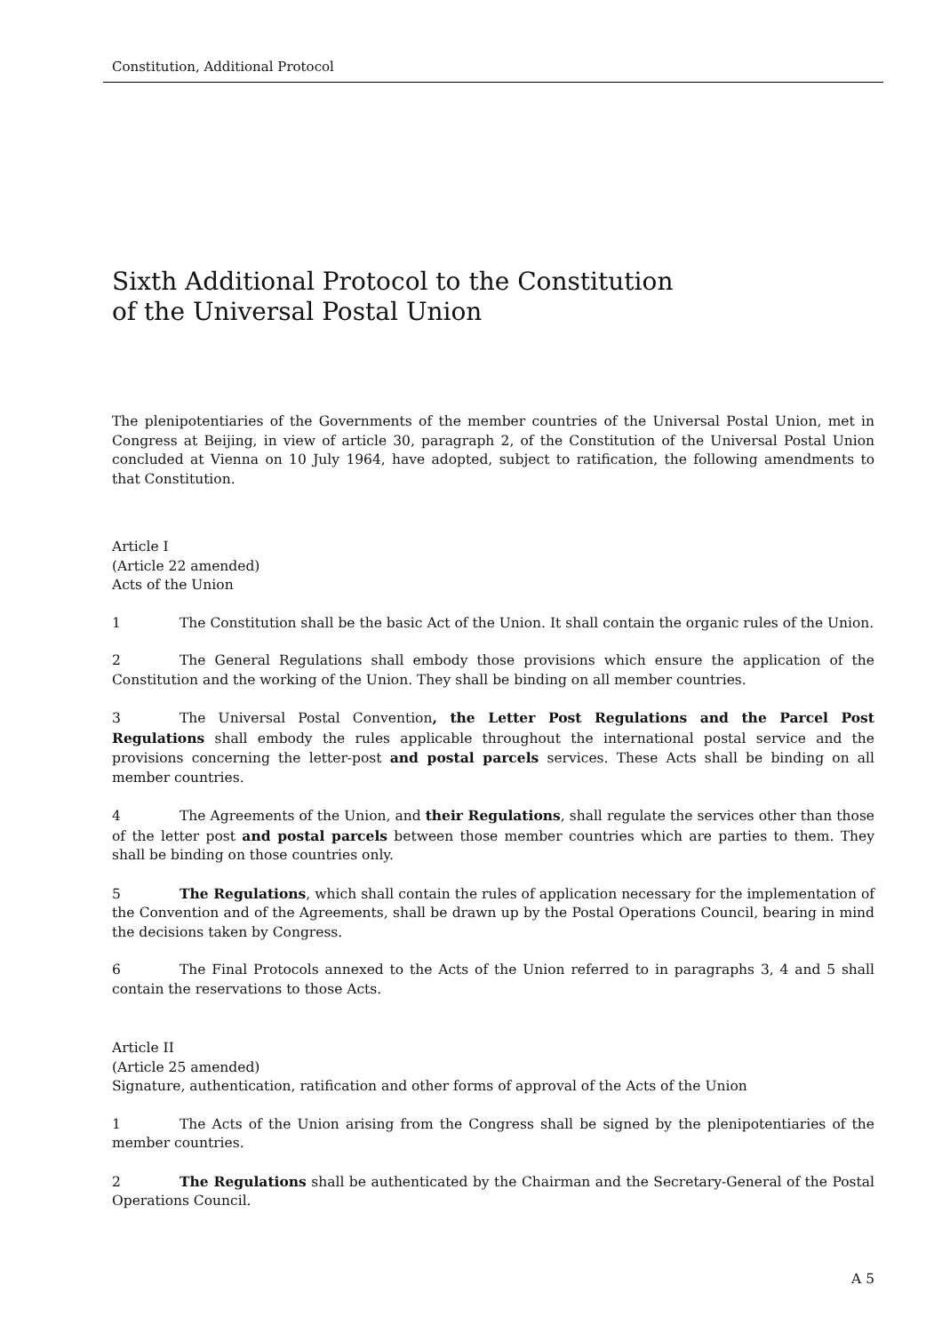Constitution, Additional Protocol
Sixth Additional Protocol to the Constitution
of the Universal Postal Union
The plenipotentiaries of the Governments of the member countries of the Universal Postal Union, met in Congress at Beijing, in view of article 30, paragraph 2, of the Constitution of the Universal Postal Union concluded at Vienna on 10 July 1964, have adopted, subject to ratification, the following amendments to that Constitution.
Article I
(Article 22 amended)
Acts of the Union
1 The Constitution shall be the basic Act of the Union. It shall contain the organic rules of the Union.
2 The General Regulations shall embody those provisions which ensure the application of the Constitution and the working of the Union. They shall be binding on all member countries.
3 The Universal Postal Convention, the Letter Post Regulations and the Parcel Post Regulations shall embody the rules applicable throughout the international postal service and the provisions concerning the letter-post and postal parcels services. These Acts shall be binding on all member countries.
4 The Agreements of the Union, and their Regulations, shall regulate the services other than those of the letter post and postal parcels between those member countries which are parties to them. They shall be binding on those countries only.
5 The Regulations, which shall contain the rules of application necessary for the implementation of the Convention and of the Agreements, shall be drawn up by the Postal Operations Council, bearing in mind the decisions taken by Congress.
6 The Final Protocols annexed to the Acts of the Union referred to in paragraphs 3, 4 and 5 shall contain the reservations to those Acts.
Article II
(Article 25 amended)
Signature, authentication, ratification and other forms of approval of the Acts of the Union
1 The Acts of the Union arising from the Congress shall be signed by the plenipotentiaries of the member countries.
2 The Regulations shall be authenticated by the Chairman and the Secretary-General of the Postal Operations Council.
A 5